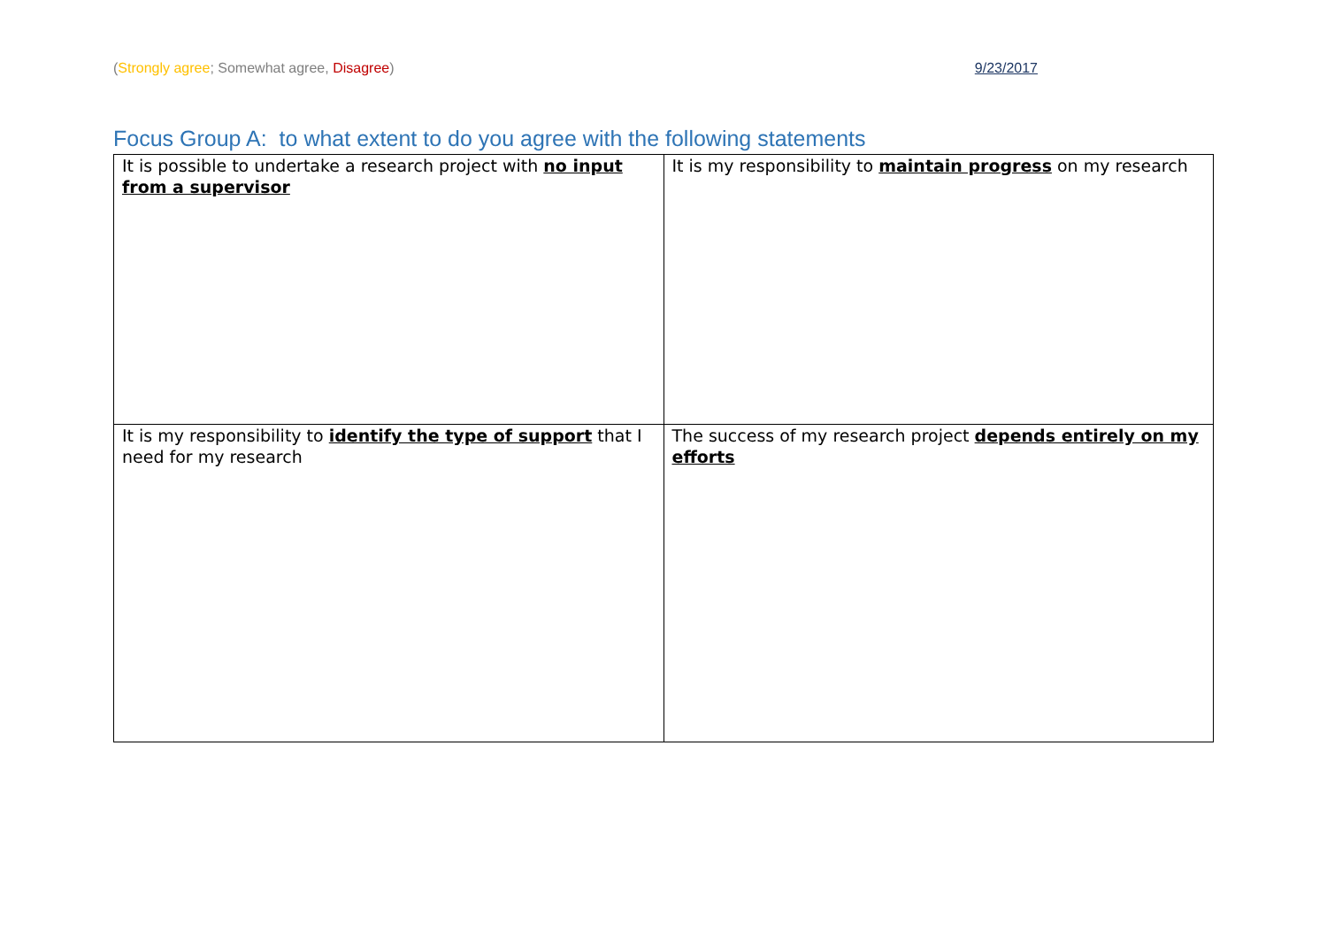(Strongly agree; Somewhat agree, Disagree) 9/23/2017
Focus Group A: to what extent to do you agree with the following statements
| It is possible to undertake a research project with no input from a supervisor | It is my responsibility to maintain progress on my research |
| It is my responsibility to identify the type of support that I need for my research | The success of my research project depends entirely on my efforts |